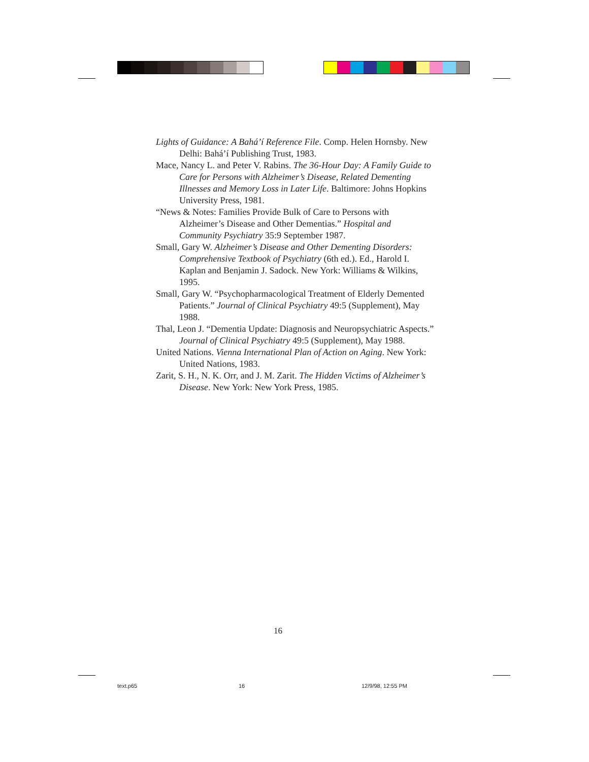Lights of Guidance: A Bahá’í Reference File. Comp. Helen Hornsby. New Delhi: Bahá’í Publishing Trust, 1983.
Mace, Nancy L. and Peter V. Rabins. The 36-Hour Day: A Family Guide to Care for Persons with Alzheimer’s Disease, Related Dementing Illnesses and Memory Loss in Later Life. Baltimore: Johns Hopkins University Press, 1981.
“News & Notes: Families Provide Bulk of Care to Persons with Alzheimer’s Disease and Other Dementias.” Hospital and Community Psychiatry 35:9 September 1987.
Small, Gary W. Alzheimer’s Disease and Other Dementing Disorders: Comprehensive Textbook of Psychiatry (6th ed.). Ed., Harold I. Kaplan and Benjamin J. Sadock. New York: Williams & Wilkins, 1995.
Small, Gary W. “Psychopharmacological Treatment of Elderly Demented Patients.” Journal of Clinical Psychiatry 49:5 (Supplement), May 1988.
Thal, Leon J. “Dementia Update: Diagnosis and Neuropsychiatric Aspects.” Journal of Clinical Psychiatry 49:5 (Supplement), May 1988.
United Nations. Vienna International Plan of Action on Aging. New York: United Nations, 1983.
Zarit, S. H., N. K. Orr, and J. M. Zarit. The Hidden Victims of Alzheimer’s Disease. New York: New York Press, 1985.
16
text.p65 16 12/9/98, 12:55 PM